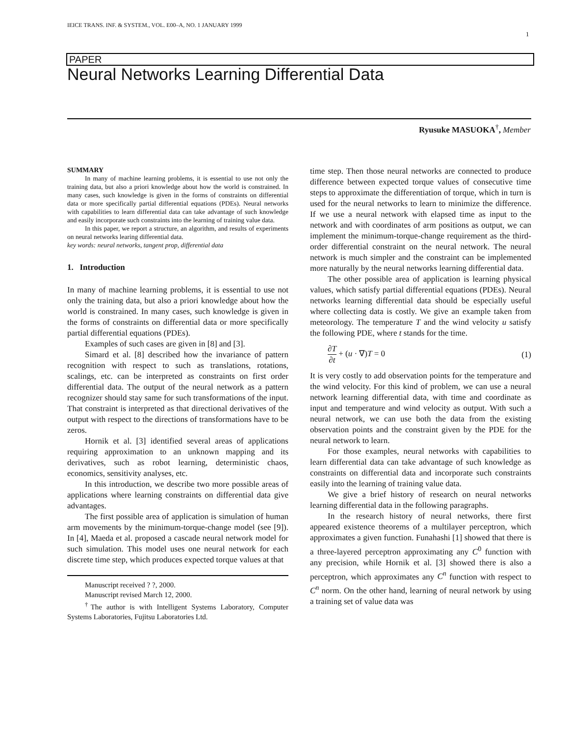IEICE TRANS. INF. & SYSTEM., VOL. E00–A, NO. 1 JANUARY 1999
1
PAPER
Neural Networks Learning Differential Data
Ryusuke MASUOKA<sup>†</sup>, Member
SUMMARY
In many of machine learning problems, it is essential to use not only the training data, but also a priori knowledge about how the world is constrained. In many cases, such knowledge is given in the forms of constraints on differential data or more specifically partial differential equations (PDEs). Neural networks with capabilities to learn differential data can take advantage of such knowledge and easily incorporate such constraints into the learning of training value data.
In this paper, we report a structure, an algorithm, and results of experiments on neural networks learing differential data.
key words: neural networks, tangent prop, differential data
1. Introduction
In many of machine learning problems, it is essential to use not only the training data, but also a priori knowledge about how the world is constrained. In many cases, such knowledge is given in the forms of constraints on differential data or more specifically partial differential equations (PDEs).
Examples of such cases are given in [8] and [3].
Simard et al. [8] described how the invariance of pattern recognition with respect to such as translations, rotations, scalings, etc. can be interpreted as constraints on first order differential data. The output of the neural network as a pattern recognizer should stay same for such transformations of the input. That constraint is interpreted as that directional derivatives of the output with respect to the directions of transformations have to be zeros.
Hornik et al. [3] identified several areas of applications requiring approximation to an unknown mapping and its derivatives, such as robot learning, deterministic chaos, economics, sensitivity analyses, etc.
In this introduction, we describe two more possible areas of applications where learning constraints on differential data give advantages.
The first possible area of application is simulation of human arm movements by the minimum-torque-change model (see [9]). In [4], Maeda et al. proposed a cascade neural network model for such simulation. This model uses one neural network for each discrete time step, which produces expected torque values at that
Manuscript received ? ?, 2000.
Manuscript revised March 12, 2000.
<sup>†</sup> The author is with Intelligent Systems Laboratory, Computer Systems Laboratories, Fujitsu Laboratories Ltd.
time step. Then those neural networks are connected to produce difference between expected torque values of consecutive time steps to approximate the differentiation of torque, which in turn is used for the neural networks to learn to minimize the difference. If we use a neural network with elapsed time as input to the network and with coordinates of arm positions as output, we can implement the minimum-torque-change requirement as the third-order differential constraint on the neural network. The neural network is much simpler and the constraint can be implemented more naturally by the neural networks learning differential data.
The other possible area of application is learning physical values, which satisfy partial differential equations (PDEs). Neural networks learning differential data should be especially useful where collecting data is costly. We give an example taken from meteorology. The temperature T and the wind velocity u satisfy the following PDE, where t stands for the time.
∂T ∂t + (u · ∇)T = 0 (1)
It is very costly to add observation points for the temperature and the wind velocity. For this kind of problem, we can use a neural network learning differential data, with time and coordinate as input and temperature and wind velocity as output. With such a neural network, we can use both the data from the existing observation points and the constraint given by the PDE for the neural network to learn.
For those examples, neural networks with capabilities to learn differential data can take advantage of such knowledge as constraints on differential data and incorporate such constraints easily into the learning of training value data.
We give a brief history of research on neural networks learning differential data in the following paragraphs.
In the research history of neural networks, there first appeared existence theorems of a multilayer perceptron, which approximates a given function. Funahashi [1] showed that there is a three-layered perceptron approximating any C<sup>0</sup> function with any precision, while Hornik et al. [3] showed there is also a perceptron, which approximates any C<sup>n</sup> function with respect to C<sup>n</sup> norm. On the other hand, learning of neural network by using a training set of value data was